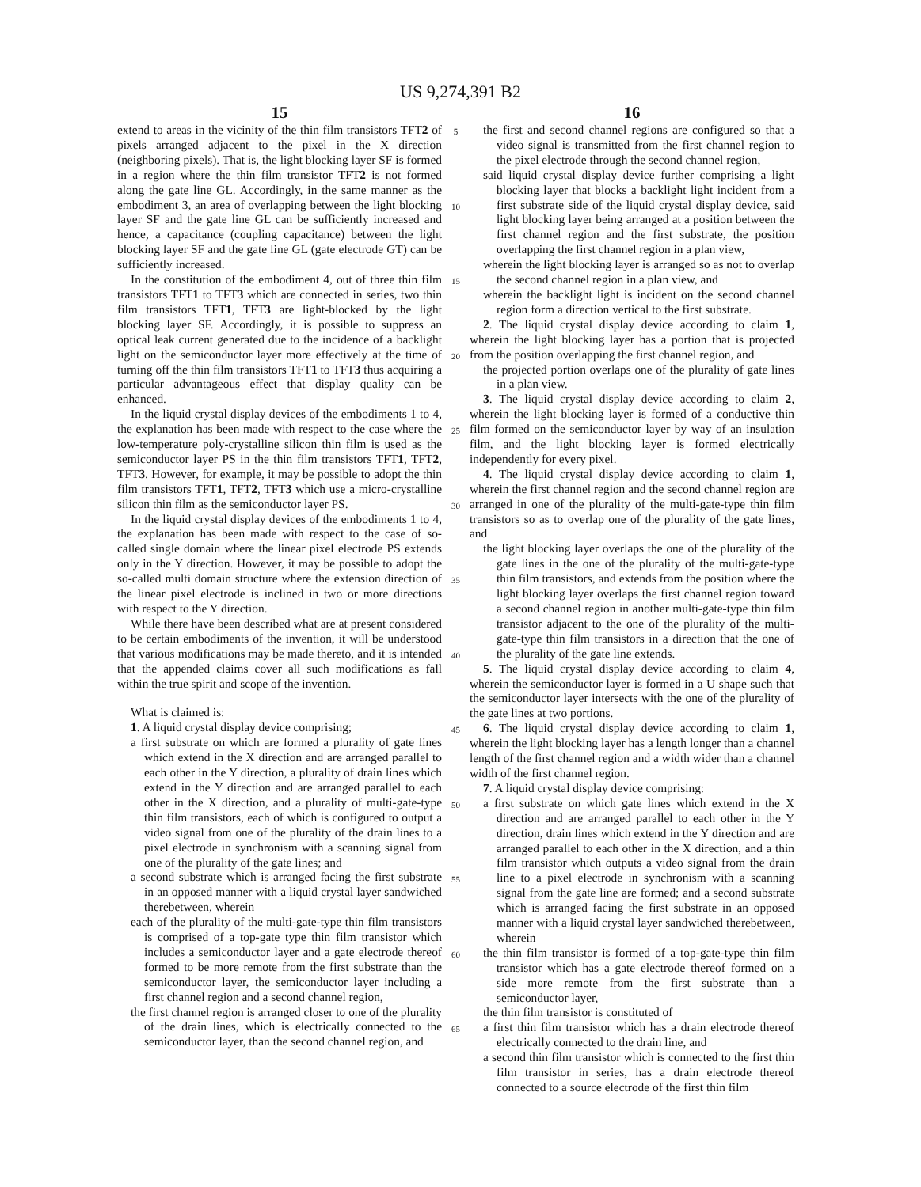US 9,274,391 B2
15
extend to areas in the vicinity of the thin film transistors TFT2 of pixels arranged adjacent to the pixel in the X direction (neighboring pixels). That is, the light blocking layer SF is formed in a region where the thin film transistor TFT2 is not formed along the gate line GL. Accordingly, in the same manner as the embodiment 3, an area of overlapping between the light blocking layer SF and the gate line GL can be sufficiently increased and hence, a capacitance (coupling capacitance) between the light blocking layer SF and the gate line GL (gate electrode GT) can be sufficiently increased.
In the constitution of the embodiment 4, out of three thin film transistors TFT1 to TFT3 which are connected in series, two thin film transistors TFT1, TFT3 are light-blocked by the light blocking layer SF. Accordingly, it is possible to suppress an optical leak current generated due to the incidence of a backlight light on the semiconductor layer more effectively at the time of turning off the thin film transistors TFT1 to TFT3 thus acquiring a particular advantageous effect that display quality can be enhanced.
In the liquid crystal display devices of the embodiments 1 to 4, the explanation has been made with respect to the case where the low-temperature poly-crystalline silicon thin film is used as the semiconductor layer PS in the thin film transistors TFT1, TFT2, TFT3. However, for example, it may be possible to adopt the thin film transistors TFT1, TFT2, TFT3 which use a micro-crystalline silicon thin film as the semiconductor layer PS.
In the liquid crystal display devices of the embodiments 1 to 4, the explanation has been made with respect to the case of so-called single domain where the linear pixel electrode PS extends only in the Y direction. However, it may be possible to adopt the so-called multi domain structure where the extension direction of the linear pixel electrode is inclined in two or more directions with respect to the Y direction.
While there have been described what are at present considered to be certain embodiments of the invention, it will be understood that various modifications may be made thereto, and it is intended that the appended claims cover all such modifications as fall within the true spirit and scope of the invention.
What is claimed is:
1. A liquid crystal display device comprising;
a first substrate on which are formed a plurality of gate lines which extend in the X direction and are arranged parallel to each other in the Y direction, a plurality of drain lines which extend in the Y direction and are arranged parallel to each other in the X direction, and a plurality of multi-gate-type thin film transistors, each of which is configured to output a video signal from one of the plurality of the drain lines to a pixel electrode in synchronism with a scanning signal from one of the plurality of the gate lines; and
a second substrate which is arranged facing the first substrate in an opposed manner with a liquid crystal layer sandwiched therebetween, wherein
each of the plurality of the multi-gate-type thin film transistors is comprised of a top-gate type thin film transistor which includes a semiconductor layer and a gate electrode thereof formed to be more remote from the first substrate than the semiconductor layer, the semiconductor layer including a first channel region and a second channel region,
the first channel region is arranged closer to one of the plurality of the drain lines, which is electrically connected to the semiconductor layer, than the second channel region, and
5
10
15
20
25
30
35
40
45
50
55
60
65
16
the first and second channel regions are configured so that a video signal is transmitted from the first channel region to the pixel electrode through the second channel region,
said liquid crystal display device further comprising a light blocking layer that blocks a backlight light incident from a first substrate side of the liquid crystal display device, said light blocking layer being arranged at a position between the first channel region and the first substrate, the position overlapping the first channel region in a plan view,
wherein the light blocking layer is arranged so as not to overlap the second channel region in a plan view, and
wherein the backlight light is incident on the second channel region form a direction vertical to the first substrate.
2. The liquid crystal display device according to claim 1, wherein the light blocking layer has a portion that is projected from the position overlapping the first channel region, and
the projected portion overlaps one of the plurality of gate lines in a plan view.
3. The liquid crystal display device according to claim 2, wherein the light blocking layer is formed of a conductive thin film formed on the semiconductor layer by way of an insulation film, and the light blocking layer is formed electrically independently for every pixel.
4. The liquid crystal display device according to claim 1, wherein the first channel region and the second channel region are arranged in one of the plurality of the multi-gate-type thin film transistors so as to overlap one of the plurality of the gate lines, and
the light blocking layer overlaps the one of the plurality of the gate lines in the one of the plurality of the multi-gate-type thin film transistors, and extends from the position where the light blocking layer overlaps the first channel region toward a second channel region in another multi-gate-type thin film transistor adjacent to the one of the plurality of the multi-gate-type thin film transistors in a direction that the one of the plurality of the gate line extends.
5. The liquid crystal display device according to claim 4, wherein the semiconductor layer is formed in a U shape such that the semiconductor layer intersects with the one of the plurality of the gate lines at two portions.
6. The liquid crystal display device according to claim 1, wherein the light blocking layer has a length longer than a channel length of the first channel region and a width wider than a channel width of the first channel region.
7. A liquid crystal display device comprising:
a first substrate on which gate lines which extend in the X direction and are arranged parallel to each other in the Y direction, drain lines which extend in the Y direction and are arranged parallel to each other in the X direction, and a thin film transistor which outputs a video signal from the drain line to a pixel electrode in synchronism with a scanning signal from the gate line are formed; and a second substrate which is arranged facing the first substrate in an opposed manner with a liquid crystal layer sandwiched therebetween, wherein
the thin film transistor is formed of a top-gate-type thin film transistor which has a gate electrode thereof formed on a side more remote from the first substrate than a semiconductor layer,
the thin film transistor is constituted of
a first thin film transistor which has a drain electrode thereof electrically connected to the drain line, and
a second thin film transistor which is connected to the first thin film transistor in series, has a drain electrode thereof connected to a source electrode of the first thin film